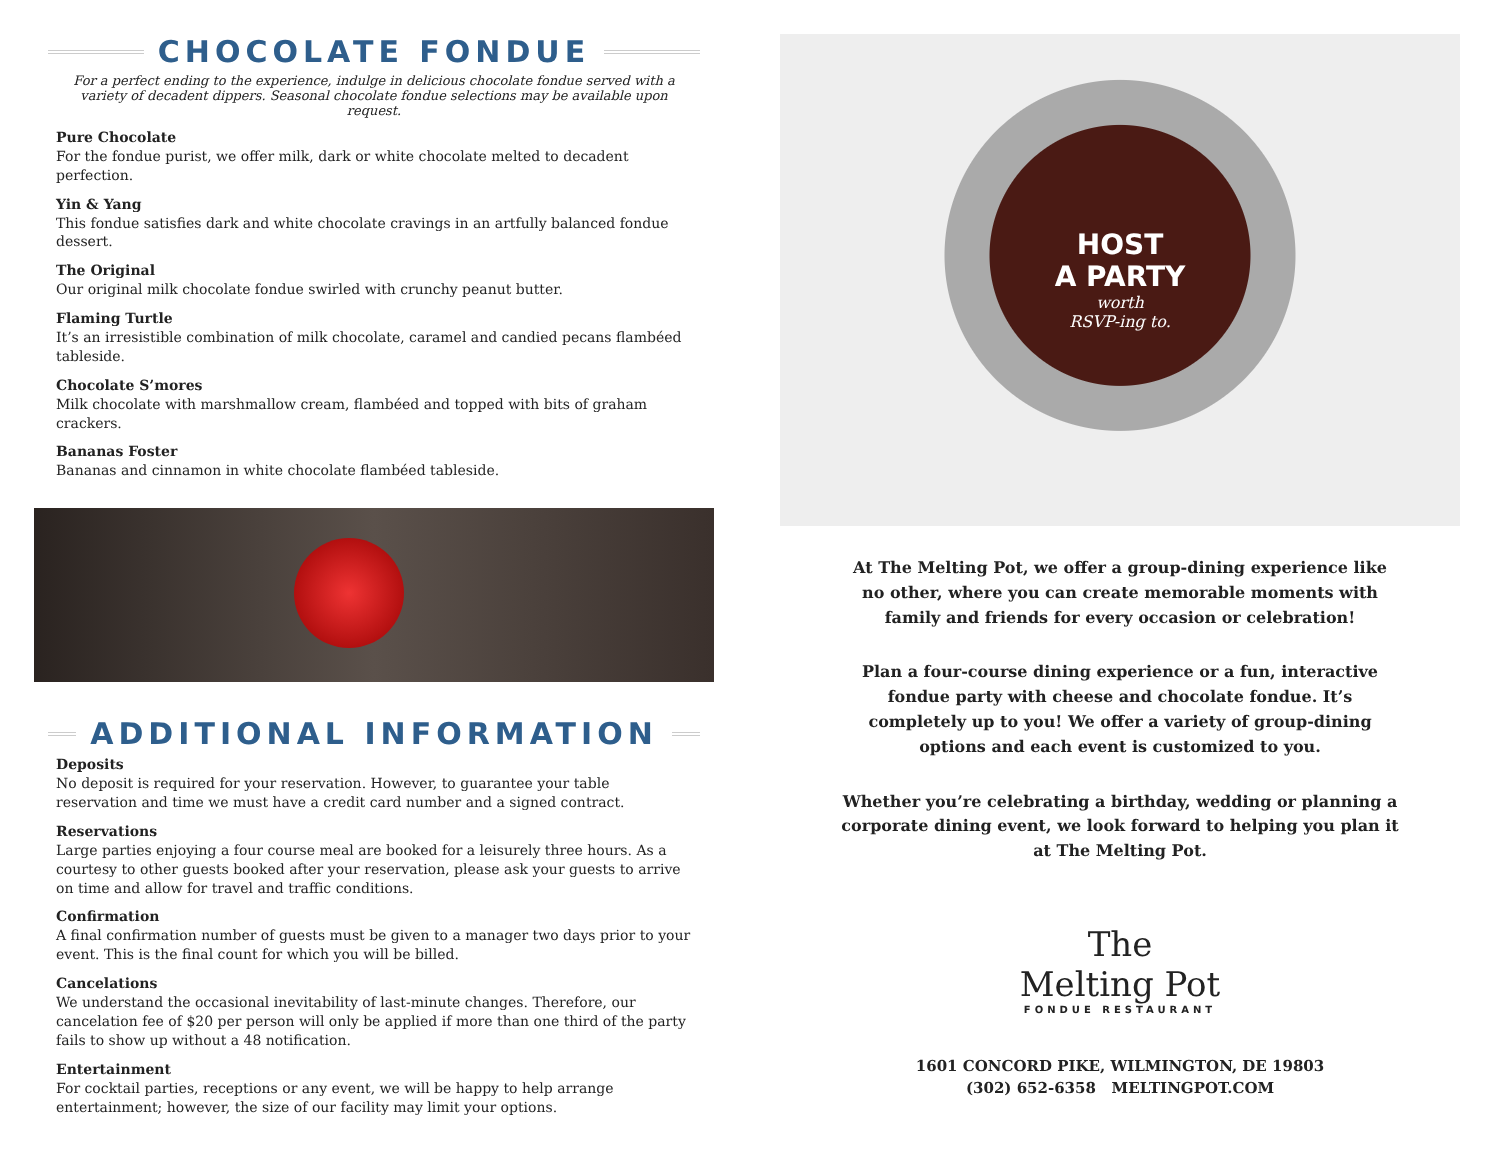CHOCOLATE FONDUE
For a perfect ending to the experience, indulge in delicious chocolate fondue served with a variety of decadent dippers. Seasonal chocolate fondue selections may be available upon request.
Pure Chocolate
For the fondue purist, we offer milk, dark or white chocolate melted to decadent perfection.
Yin & Yang
This fondue satisfies dark and white chocolate cravings in an artfully balanced fondue dessert.
The Original
Our original milk chocolate fondue swirled with crunchy peanut butter.
Flaming Turtle
It’s an irresistible combination of milk chocolate, caramel and candied pecans flambéed tableside.
Chocolate S’mores
Milk chocolate with marshmallow cream, flambéed and topped with bits of graham crackers.
Bananas Foster
Bananas and cinnamon in white chocolate flambéed tableside.
ADDITIONAL INFORMATION
Deposits
No deposit is required for your reservation. However, to guarantee your table reservation and time we must have a credit card number and a signed contract.
Reservations
Large parties enjoying a four course meal are booked for a leisurely three hours. As a courtesy to other guests booked after your reservation, please ask your guests to arrive on time and allow for travel and traffic conditions.
Confirmation
A final confirmation number of guests must be given to a manager two days prior to your event. This is the final count for which you will be billed.
Cancelations
We understand the occasional inevitability of last-minute changes. Therefore, our cancelation fee of $20 per person will only be applied if more than one third of the party fails to show up without a 48 notification.
Entertainment
For cocktail parties, receptions or any event, we will be happy to help arrange entertainment; however, the size of our facility may limit your options.
HOST
A PARTY
worth
RSVP-ing to.
At The Melting Pot, we offer a group-dining experience like no other, where you can create memorable moments with family and friends for every occasion or celebration!
Plan a four-course dining experience or a fun, interactive fondue party with cheese and chocolate fondue. It’s completely up to you! We offer a variety of group-dining options and each event is customized to you.
Whether you’re celebrating a birthday, wedding or planning a corporate dining event, we look forward to helping you plan it at The Melting Pot.
The
Melting Pot
FONDUE RESTAURANT
1601 CONCORD PIKE, WILMINGTON, DE 19803
(302) 652-6358 MELTINGPOT.COM